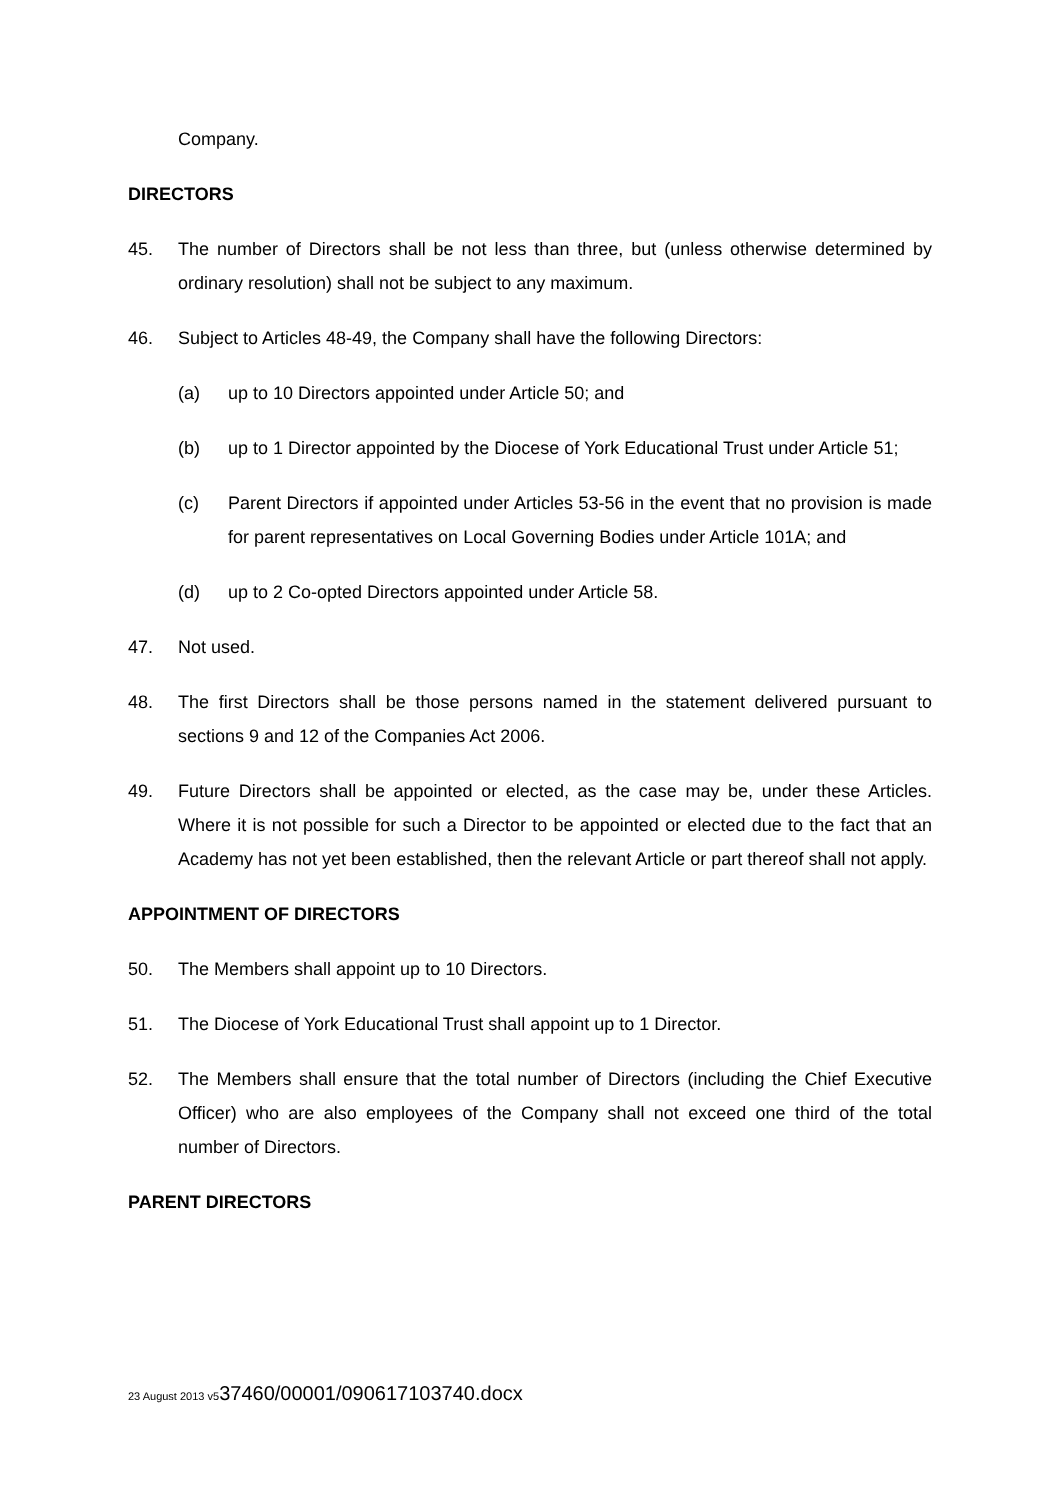Company.
DIRECTORS
45. The number of Directors shall be not less than three, but (unless otherwise determined by ordinary resolution) shall not be subject to any maximum.
46. Subject to Articles 48-49, the Company shall have the following Directors:
(a) up to 10 Directors appointed under Article 50; and
(b) up to 1 Director appointed by the Diocese of York Educational Trust under Article 51;
(c) Parent Directors if appointed under Articles 53-56 in the event that no provision is made for parent representatives on Local Governing Bodies under Article 101A; and
(d) up to 2 Co-opted Directors appointed under Article 58.
47. Not used.
48. The first Directors shall be those persons named in the statement delivered pursuant to sections 9 and 12 of the Companies Act 2006.
49. Future Directors shall be appointed or elected, as the case may be, under these Articles. Where it is not possible for such a Director to be appointed or elected due to the fact that an Academy has not yet been established, then the relevant Article or part thereof shall not apply.
APPOINTMENT OF DIRECTORS
50. The Members shall appoint up to 10 Directors.
51. The Diocese of York Educational Trust shall appoint up to 1 Director.
52. The Members shall ensure that the total number of Directors (including the Chief Executive Officer) who are also employees of the Company shall not exceed one third of the total number of Directors.
PARENT DIRECTORS
23 August 2013 v537460/00001/090617103740.docx